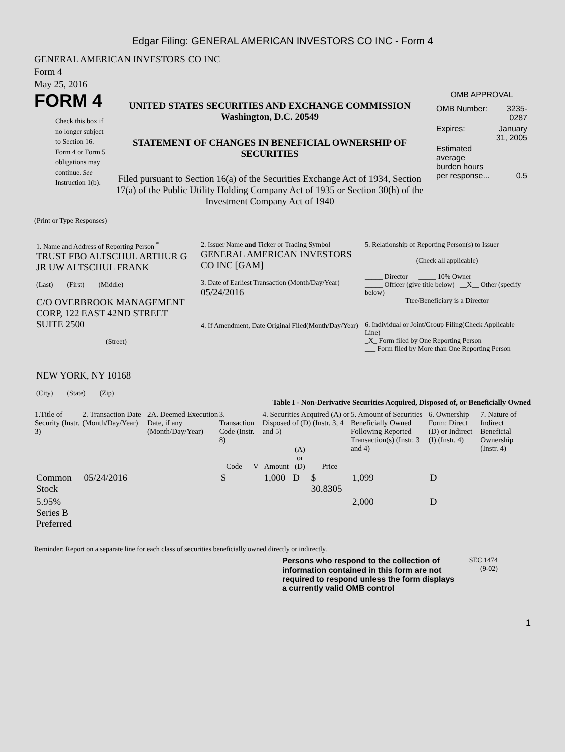Edgar Filing: GENERAL AMERICAN INVESTORS CO INC - Form 4
GENERAL AMERICAN INVESTORS CO INC
Form 4
May 25, 2016
FORM 4
Check this box if no longer subject to Section 16. Form 4 or Form 5 obligations may continue. See Instruction 1(b).
UNITED STATES SECURITIES AND EXCHANGE COMMISSION
Washington, D.C. 20549
STATEMENT OF CHANGES IN BENEFICIAL OWNERSHIP OF SECURITIES
Filed pursuant to Section 16(a) of the Securities Exchange Act of 1934, Section 17(a) of the Public Utility Holding Company Act of 1935 or Section 30(h) of the Investment Company Act of 1940
OMB APPROVAL
| OMB Number: | 3235-0287 |
| Expires: | January 31, 2005 |
| Estimated average burden hours per response... | 0.5 |
(Print or Type Responses)
| 1. Name and Address of Reporting Person <sup>*</sup> TRUST FBO ALTSCHUL ARTHUR G JR UW ALTSCHUL FRANK (Last) (First) (Middle) C/O OVERBROOK MANAGEMENT CORP, 122 EAST 42ND STREET SUITE 2500 (Street) NEW YORK, NY 10168 (City) (State) (Zip) | 2. Issuer Name and Ticker or Trading Symbol GENERAL AMERICAN INVESTORS CO INC [GAM] 3. Date of Earliest Transaction (Month/Day/Year) 05/24/2016 4. If Amendment, Date Original Filed(Month/Day/Year) | 5. Relationship of Reporting Person(s) to Issuer (Check all applicable) _____ Director _____ 10% Owner _____ Officer (give title below) __X__ Other (specify below) Ttee/Beneficiary is a Director 6. Individual or Joint/Group Filing(Check Applicable Line) _X_ Form filed by One Reporting Person ___ Form filed by More than One Reporting Person |
Table I - Non-Derivative Securities Acquired, Disposed of, or Beneficially Owned
| 1.Title of Security (Instr. 3) | 2. Transaction Date (Month/Day/Year) | 2A. Deemed Execution Date, if any (Month/Day/Year) | 3. Transaction Code (Instr. 8) | | 4. Securities Acquired (A) or Disposed of (D) (Instr. 3, 4 and 5) | | | 5. Amount of Securities Beneficially Owned Following Reported Transaction(s) (Instr. 3 and 4) | 6. Ownership Form: Direct (D) or Indirect (I) (Instr. 4) | 7. Nature of Indirect Beneficial Ownership (Instr. 4) |
| --- | --- | --- | --- | --- | --- | --- | --- | --- | --- | --- |
| | | | Code | V | Amount | (A) or (D) | Price | | | |
| Common Stock | 05/24/2016 | | S | | 1,000 | D | $ 30.8305 | 1,099 | D | |
| 5.95% Series B Preferred | | | | | | | | 2,000 | D | |
Reminder: Report on a separate line for each class of securities beneficially owned directly or indirectly.
Persons who respond to the collection of information contained in this form are not required to respond unless the form displays a currently valid OMB control
SEC 1474
(9-02)
1